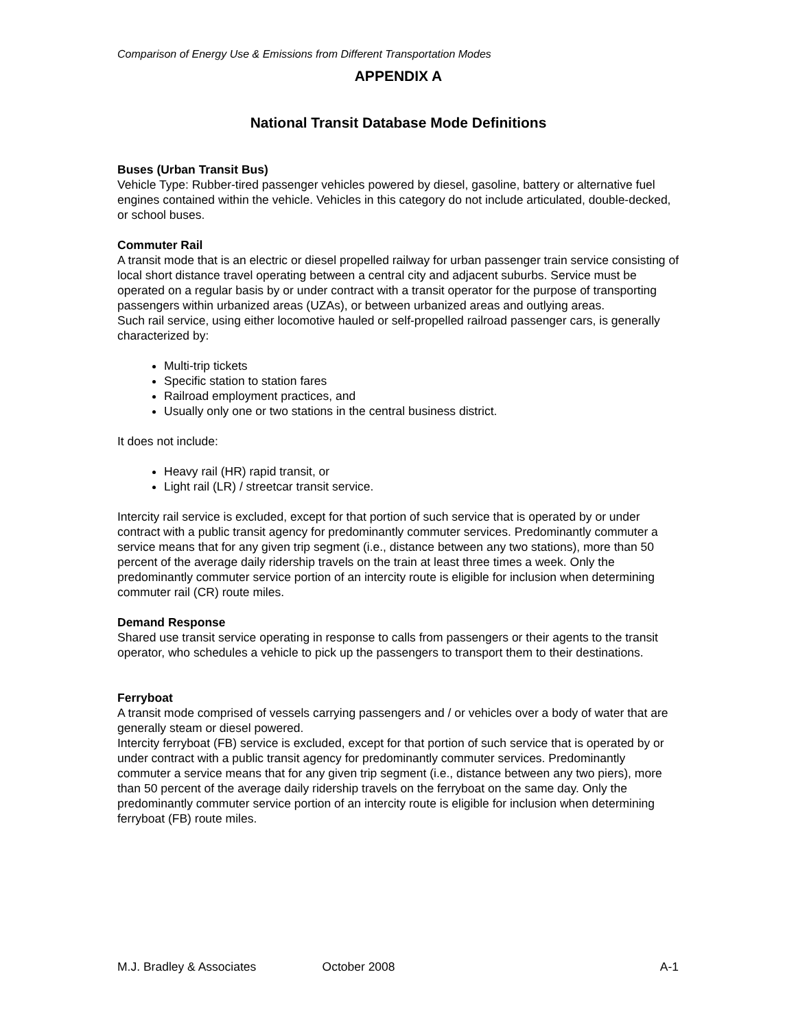Comparison of Energy Use & Emissions from Different Transportation Modes
APPENDIX A
National Transit Database Mode Definitions
Buses (Urban Transit Bus)
Vehicle Type: Rubber-tired passenger vehicles powered by diesel, gasoline, battery or alternative fuel engines contained within the vehicle. Vehicles in this category do not include articulated, double-decked, or school buses.
Commuter Rail
A transit mode that is an electric or diesel propelled railway for urban passenger train service consisting of local short distance travel operating between a central city and adjacent suburbs. Service must be operated on a regular basis by or under contract with a transit operator for the purpose of transporting passengers within urbanized areas (UZAs), or between urbanized areas and outlying areas.
Such rail service, using either locomotive hauled or self-propelled railroad passenger cars, is generally characterized by:
Multi-trip tickets
Specific station to station fares
Railroad employment practices, and
Usually only one or two stations in the central business district.
It does not include:
Heavy rail (HR) rapid transit, or
Light rail (LR) / streetcar transit service.
Intercity rail service is excluded, except for that portion of such service that is operated by or under contract with a public transit agency for predominantly commuter services. Predominantly commuter a service means that for any given trip segment (i.e., distance between any two stations), more than 50 percent of the average daily ridership travels on the train at least three times a week. Only the predominantly commuter service portion of an intercity route is eligible for inclusion when determining commuter rail (CR) route miles.
Demand Response
Shared use transit service operating in response to calls from passengers or their agents to the transit operator, who schedules a vehicle to pick up the passengers to transport them to their destinations.
Ferryboat
A transit mode comprised of vessels carrying passengers and / or vehicles over a body of water that are generally steam or diesel powered.
Intercity ferryboat (FB) service is excluded, except for that portion of such service that is operated by or under contract with a public transit agency for predominantly commuter services. Predominantly commuter a service means that for any given trip segment (i.e., distance between any two piers), more than 50 percent of the average daily ridership travels on the ferryboat on the same day. Only the predominantly commuter service portion of an intercity route is eligible for inclusion when determining ferryboat (FB) route miles.
M.J. Bradley & Associates October 2008 A-1